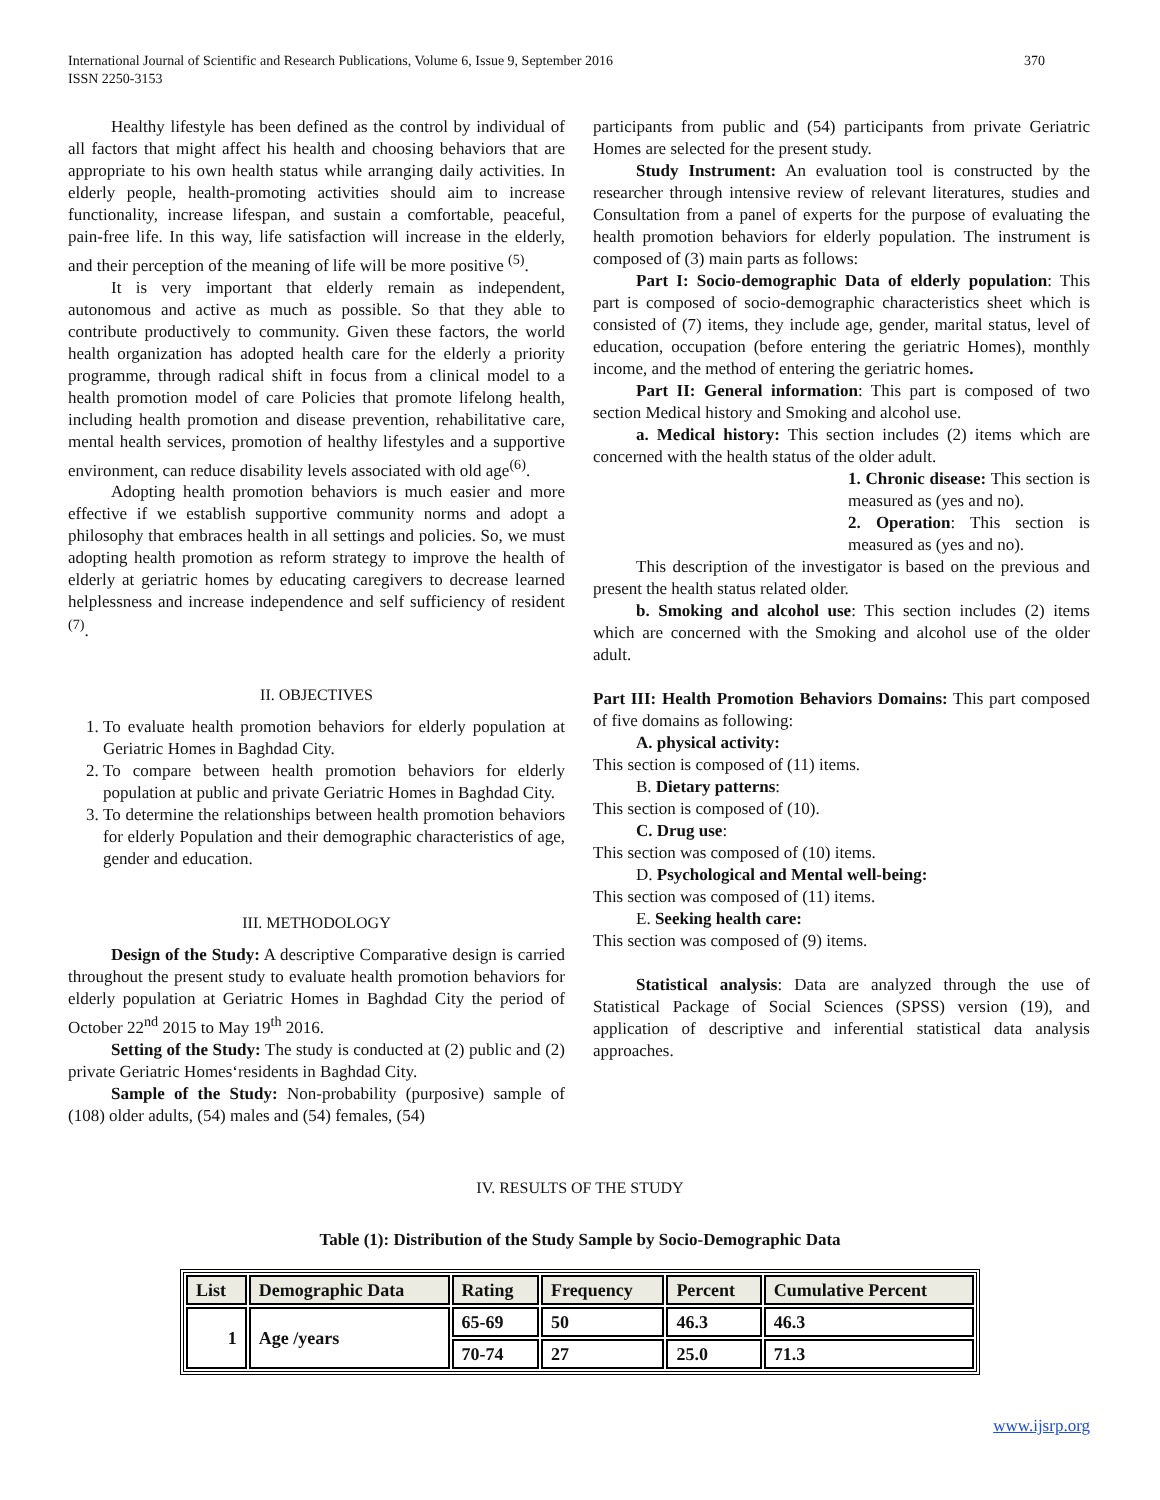International Journal of Scientific and Research Publications, Volume 6, Issue 9, September 2016
ISSN 2250-3153
370
Healthy lifestyle has been defined as the control by individual of all factors that might affect his health and choosing behaviors that are appropriate to his own health status while arranging daily activities. In elderly people, health-promoting activities should aim to increase functionality, increase lifespan, and sustain a comfortable, peaceful, pain-free life. In this way, life satisfaction will increase in the elderly, and their perception of the meaning of life will be more positive <sup>(5)</sup>.
It is very important that elderly remain as independent, autonomous and active as much as possible. So that they able to contribute productively to community. Given these factors, the world health organization has adopted health care for the elderly a priority programme, through radical shift in focus from a clinical model to a health promotion model of care Policies that promote lifelong health, including health promotion and disease prevention, rehabilitative care, mental health services, promotion of healthy lifestyles and a supportive environment, can reduce disability levels associated with old age<sup>(6)</sup>.
Adopting health promotion behaviors is much easier and more effective if we establish supportive community norms and adopt a philosophy that embraces health in all settings and policies. So, we must adopting health promotion as reform strategy to improve the health of elderly at geriatric homes by educating caregivers to decrease learned helplessness and increase independence and self sufficiency of resident <sup>(7)</sup>.
II. OBJECTIVES
1. To evaluate health promotion behaviors for elderly population at Geriatric Homes in Baghdad City.
2. To compare between health promotion behaviors for elderly population at public and private Geriatric Homes in Baghdad City.
3. To determine the relationships between health promotion behaviors for elderly Population and their demographic characteristics of age, gender and education.
III. METHODOLOGY
Design of the Study: A descriptive Comparative design is carried throughout the present study to evaluate health promotion behaviors for elderly population at Geriatric Homes in Baghdad City the period of October 22<sup>nd</sup> 2015 to May 19<sup>th</sup> 2016.
Setting of the Study: The study is conducted at (2) public and (2) private Geriatric Homes‘residents in Baghdad City.
Sample of the Study: Non-probability (purposive) sample of (108) older adults, (54) males and (54) females, (54)
participants from public and (54) participants from private Geriatric Homes are selected for the present study.
Study Instrument: An evaluation tool is constructed by the researcher through intensive review of relevant literatures, studies and Consultation from a panel of experts for the purpose of evaluating the health promotion behaviors for elderly population. The instrument is composed of (3) main parts as follows:
Part I: Socio-demographic Data of elderly population: This part is composed of socio-demographic characteristics sheet which is consisted of (7) items, they include age, gender, marital status, level of education, occupation (before entering the geriatric Homes), monthly income, and the method of entering the geriatric homes.
Part II: General information: This part is composed of two section Medical history and Smoking and alcohol use.
a. Medical history: This section includes (2) items which are concerned with the health status of the older adult.
1. Chronic disease: This section is measured as (yes and no).
2. Operation: This section is measured as (yes and no).
This description of the investigator is based on the previous and present the health status related older.
b. Smoking and alcohol use: This section includes (2) items which are concerned with the Smoking and alcohol use of the older adult.
Part III: Health Promotion Behaviors Domains: This part composed of five domains as following:
A. physical activity:
This section is composed of (11) items.
B. Dietary patterns:
This section is composed of (10).
C. Drug use:
This section was composed of (10) items.
D. Psychological and Mental well-being:
This section was composed of (11) items.
E. Seeking health care:
This section was composed of (9) items.
Statistical analysis: Data are analyzed through the use of Statistical Package of Social Sciences (SPSS) version (19), and application of descriptive and inferential statistical data analysis approaches.
IV. RESULTS OF THE STUDY
Table (1): Distribution of the Study Sample by Socio-Demographic Data
| List | Demographic Data | Rating | Frequency | Percent | Cumulative Percent |
| --- | --- | --- | --- | --- | --- |
| 1 | Age /years | 65-69 | 50 | 46.3 | 46.3 |
| | | 70-74 | 27 | 25.0 | 71.3 |
www.ijsrp.org